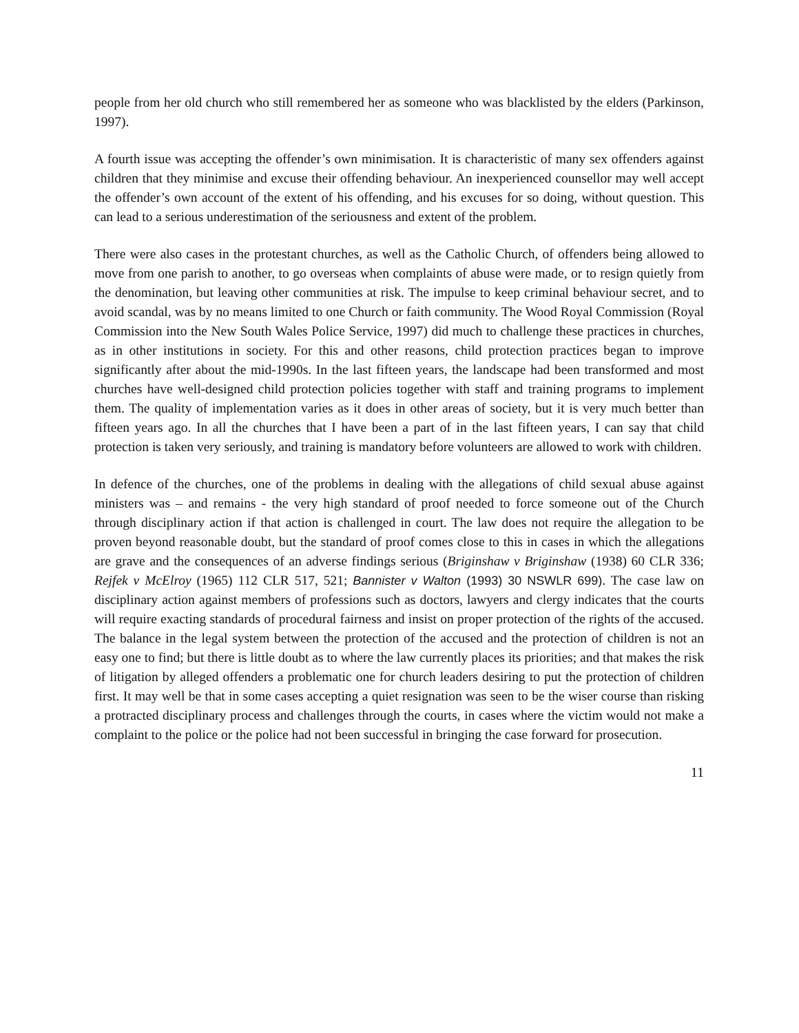people from her old church who still remembered her as someone who was blacklisted by the elders (Parkinson, 1997).
A fourth issue was accepting the offender’s own minimisation. It is characteristic of many sex offenders against children that they minimise and excuse their offending behaviour. An inexperienced counsellor may well accept the offender’s own account of the extent of his offending, and his excuses for so doing, without question. This can lead to a serious underestimation of the seriousness and extent of the problem.
There were also cases in the protestant churches, as well as the Catholic Church, of offenders being allowed to move from one parish to another, to go overseas when complaints of abuse were made, or to resign quietly from the denomination, but leaving other communities at risk. The impulse to keep criminal behaviour secret, and to avoid scandal, was by no means limited to one Church or faith community. The Wood Royal Commission (Royal Commission into the New South Wales Police Service, 1997) did much to challenge these practices in churches, as in other institutions in society. For this and other reasons, child protection practices began to improve significantly after about the mid-1990s. In the last fifteen years, the landscape had been transformed and most churches have well-designed child protection policies together with staff and training programs to implement them. The quality of implementation varies as it does in other areas of society, but it is very much better than fifteen years ago. In all the churches that I have been a part of in the last fifteen years, I can say that child protection is taken very seriously, and training is mandatory before volunteers are allowed to work with children.
In defence of the churches, one of the problems in dealing with the allegations of child sexual abuse against ministers was – and remains - the very high standard of proof needed to force someone out of the Church through disciplinary action if that action is challenged in court. The law does not require the allegation to be proven beyond reasonable doubt, but the standard of proof comes close to this in cases in which the allegations are grave and the consequences of an adverse findings serious (Briginshaw v Briginshaw (1938) 60 CLR 336; Rejfek v McElroy (1965) 112 CLR 517, 521; Bannister v Walton (1993) 30 NSWLR 699). The case law on disciplinary action against members of professions such as doctors, lawyers and clergy indicates that the courts will require exacting standards of procedural fairness and insist on proper protection of the rights of the accused. The balance in the legal system between the protection of the accused and the protection of children is not an easy one to find; but there is little doubt as to where the law currently places its priorities; and that makes the risk of litigation by alleged offenders a problematic one for church leaders desiring to put the protection of children first. It may well be that in some cases accepting a quiet resignation was seen to be the wiser course than risking a protracted disciplinary process and challenges through the courts, in cases where the victim would not make a complaint to the police or the police had not been successful in bringing the case forward for prosecution.
11